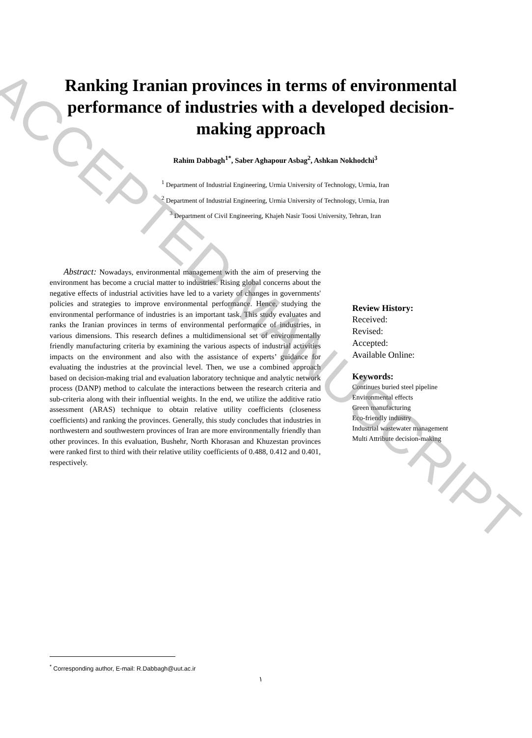Ranking Iranian provinces in terms of environmental performance of industries with a developed decision-making approach
Rahim Dabbagh<sup>1*</sup>, Saber Aghapour Asbag<sup>2</sup>, Ashkan Nokhodchi<sup>3</sup>
<sup>1</sup> Department of Industrial Engineering, Urmia University of Technology, Urmia, Iran
<sup>2</sup> Department of Industrial Engineering, Urmia University of Technology, Urmia, Iran
<sup>3</sup> Department of Civil Engineering, Khajeh Nasir Toosi University, Tehran, Iran
Abstract: Nowadays, environmental management with the aim of preserving the environment has become a crucial matter to industries. Rising global concerns about the negative effects of industrial activities have led to a variety of changes in governments' policies and strategies to improve environmental performance. Hence, studying the environmental performance of industries is an important task. This study evaluates and ranks the Iranian provinces in terms of environmental performance of industries, in various dimensions. This research defines a multidimensional set of environmentally friendly manufacturing criteria by examining the various aspects of industrial activities impacts on the environment and also with the assistance of experts’ guidance for evaluating the industries at the provincial level. Then, we use a combined approach based on decision-making trial and evaluation laboratory technique and analytic network process (DANP) method to calculate the interactions between the research criteria and sub-criteria along with their influential weights. In the end, we utilize the additive ratio assessment (ARAS) technique to obtain relative utility coefficients (closeness coefficients) and ranking the provinces. Generally, this study concludes that industries in northwestern and southwestern provinces of Iran are more environmentally friendly than other provinces. In this evaluation, Bushehr, North Khorasan and Khuzestan provinces were ranked first to third with their relative utility coefficients of 0.488, 0.412 and 0.401, respectively.
Review History:
Received:
Revised:
Accepted:
Available Online:
Keywords:
Continues buried steel pipeline
Environmental effects
Green manufacturing
Eco-friendly industry
Industrial wastewater management
Multi Attribute decision-making
<sup>*</sup> Corresponding author, E-mail: R.Dabbagh@uut.ac.ir
۱
ACCEPTED MANUSCRIPT